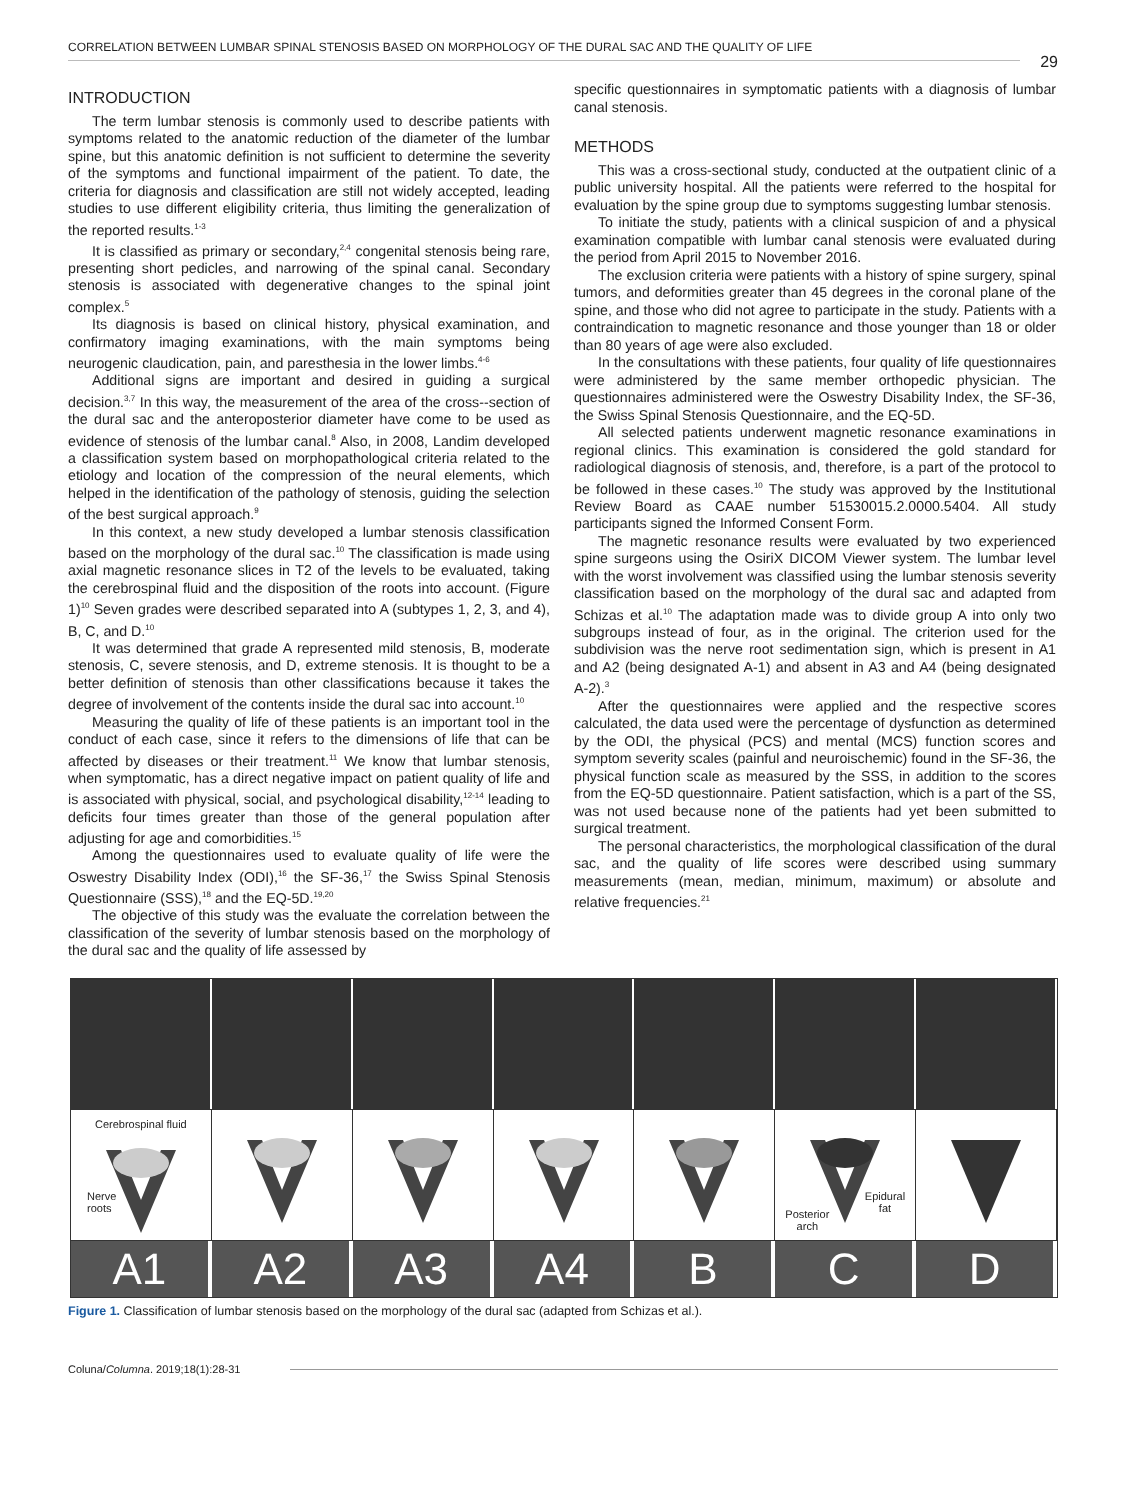CORRELATION BETWEEN LUMBAR SPINAL STENOSIS BASED ON MORPHOLOGY OF THE DURAL SAC AND THE QUALITY OF LIFE
29
INTRODUCTION
The term lumbar stenosis is commonly used to describe patients with symptoms related to the anatomic reduction of the diameter of the lumbar spine, but this anatomic definition is not sufficient to determine the severity of the symptoms and functional impairment of the patient. To date, the criteria for diagnosis and classification are still not widely accepted, leading studies to use different eligibility criteria, thus limiting the generalization of the reported results.<sup>1-3</sup>
It is classified as primary or secondary,<sup>2,4</sup> congenital stenosis being rare, presenting short pedicles, and narrowing of the spinal canal. Secondary stenosis is associated with degenerative changes to the spinal joint complex.<sup>5</sup>
Its diagnosis is based on clinical history, physical examination, and confirmatory imaging examinations, with the main symptoms being neurogenic claudication, pain, and paresthesia in the lower limbs.<sup>4-6</sup>
Additional signs are important and desired in guiding a surgical decision.<sup>3,7</sup> In this way, the measurement of the area of the cross--section of the dural sac and the anteroposterior diameter have come to be used as evidence of stenosis of the lumbar canal.<sup>8</sup> Also, in 2008, Landim developed a classification system based on morphopathological criteria related to the etiology and location of the compression of the neural elements, which helped in the identification of the pathology of stenosis, guiding the selection of the best surgical approach.<sup>9</sup>
In this context, a new study developed a lumbar stenosis classification based on the morphology of the dural sac.<sup>10</sup> The classification is made using axial magnetic resonance slices in T2 of the levels to be evaluated, taking the cerebrospinal fluid and the disposition of the roots into account. (Figure 1)<sup>10</sup> Seven grades were described separated into A (subtypes 1, 2, 3, and 4), B, C, and D.<sup>10</sup>
It was determined that grade A represented mild stenosis, B, moderate stenosis, C, severe stenosis, and D, extreme stenosis. It is thought to be a better definition of stenosis than other classifications because it takes the degree of involvement of the contents inside the dural sac into account.<sup>10</sup>
Measuring the quality of life of these patients is an important tool in the conduct of each case, since it refers to the dimensions of life that can be affected by diseases or their treatment.<sup>11</sup> We know that lumbar stenosis, when symptomatic, has a direct negative impact on patient quality of life and is associated with physical, social, and psychological disability,<sup>12-14</sup> leading to deficits four times greater than those of the general population after adjusting for age and comorbidities.<sup>15</sup>
Among the questionnaires used to evaluate quality of life were the Oswestry Disability Index (ODI),<sup>16</sup> the SF-36,<sup>17</sup> the Swiss Spinal Stenosis Questionnaire (SSS),<sup>18</sup> and the EQ-5D.<sup>19,20</sup>
The objective of this study was the evaluate the correlation between the classification of the severity of lumbar stenosis based on the morphology of the dural sac and the quality of life assessed by
specific questionnaires in symptomatic patients with a diagnosis of lumbar canal stenosis.
METHODS
This was a cross-sectional study, conducted at the outpatient clinic of a public university hospital. All the patients were referred to the hospital for evaluation by the spine group due to symptoms suggesting lumbar stenosis.
To initiate the study, patients with a clinical suspicion of and a physical examination compatible with lumbar canal stenosis were evaluated during the period from April 2015 to November 2016.
The exclusion criteria were patients with a history of spine surgery, spinal tumors, and deformities greater than 45 degrees in the coronal plane of the spine, and those who did not agree to participate in the study. Patients with a contraindication to magnetic resonance and those younger than 18 or older than 80 years of age were also excluded.
In the consultations with these patients, four quality of life questionnaires were administered by the same member orthopedic physician. The questionnaires administered were the Oswestry Disability Index, the SF-36, the Swiss Spinal Stenosis Questionnaire, and the EQ-5D.
All selected patients underwent magnetic resonance examinations in regional clinics. This examination is considered the gold standard for radiological diagnosis of stenosis, and, therefore, is a part of the protocol to be followed in these cases.<sup>10</sup> The study was approved by the Institutional Review Board as CAAE number 51530015.2.0000.5404. All study participants signed the Informed Consent Form.
The magnetic resonance results were evaluated by two experienced spine surgeons using the OsiriX DICOM Viewer system. The lumbar level with the worst involvement was classified using the lumbar stenosis severity classification based on the morphology of the dural sac and adapted from Schizas et al.<sup>10</sup> The adaptation made was to divide group A into only two subgroups instead of four, as in the original. The criterion used for the subdivision was the nerve root sedimentation sign, which is present in A1 and A2 (being designated A-1) and absent in A3 and A4 (being designated A-2).<sup>3</sup>
After the questionnaires were applied and the respective scores calculated, the data used were the percentage of dysfunction as determined by the ODI, the physical (PCS) and mental (MCS) function scores and symptom severity scales (painful and neuroischemic) found in the SF-36, the physical function scale as measured by the SSS, in addition to the scores from the EQ-5D questionnaire. Patient satisfaction, which is a part of the SS, was not used because none of the patients had yet been submitted to surgical treatment.
The personal characteristics, the morphological classification of the dural sac, and the quality of life scores were described using summary measurements (mean, median, minimum, maximum) or absolute and relative frequencies.<sup>21</sup>
Cerebrospinal fluid
Nerve
roots
Epidural
fat
Posterior
arch
A1 A2 A3 A4 B C D
Figure 1. Classification of lumbar stenosis based on the morphology of the dural sac (adapted from Schizas et al.).
Coluna/Columna. 2019;18(1):28-31